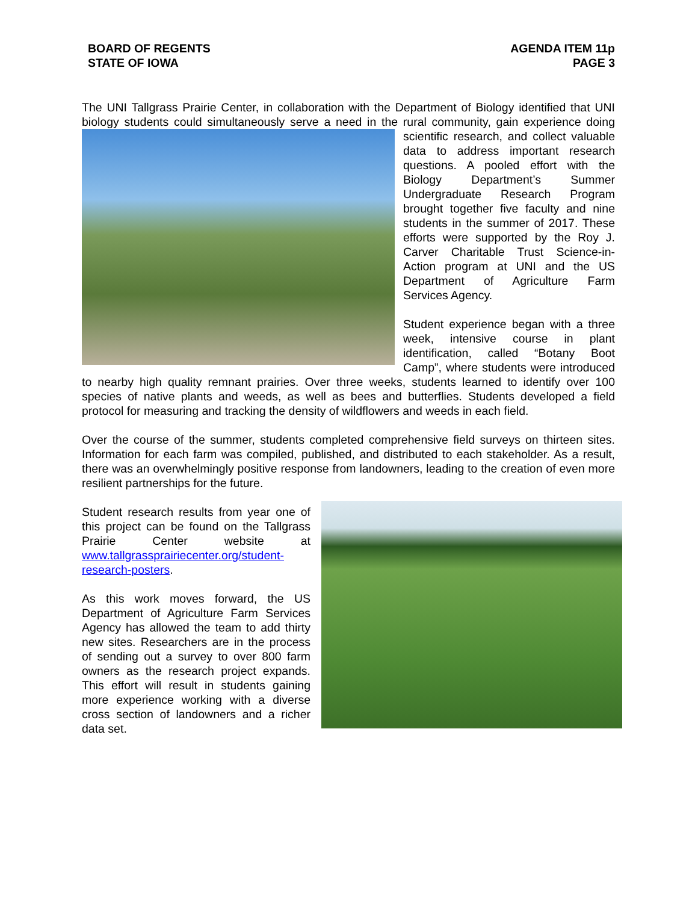BOARD OF REGENTS
STATE OF IOWA
AGENDA ITEM 11p
PAGE 3
The UNI Tallgrass Prairie Center, in collaboration with the Department of Biology identified that UNI biology students could simultaneously serve a need in the rural community, gain experience doing scientific research, and collect valuable data to address important research questions. A pooled effort with the Biology Department’s Summer Undergraduate Research Program brought together five faculty and nine students in the summer of 2017. These efforts were supported by the Roy J. Carver Charitable Trust Science-in-Action program at UNI and the US Department of Agriculture Farm Services Agency.
Student experience began with a three week, intensive course in plant identification, called “Botany Boot Camp”, where students were introduced to nearby high quality remnant prairies. Over three weeks, students learned to identify over 100 species of native plants and weeds, as well as bees and butterflies. Students developed a field protocol for measuring and tracking the density of wildflowers and weeds in each field.
Over the course of the summer, students completed comprehensive field surveys on thirteen sites. Information for each farm was compiled, published, and distributed to each stakeholder. As a result, there was an overwhelmingly positive response from landowners, leading to the creation of even more resilient partnerships for the future.
Student research results from year one of this project can be found on the Tallgrass Prairie Center website at www.tallgrassprairiecenter.org/student-research-posters.
As this work moves forward, the US Department of Agriculture Farm Services Agency has allowed the team to add thirty new sites. Researchers are in the process of sending out a survey to over 800 farm owners as the research project expands. This effort will result in students gaining more experience working with a diverse cross section of landowners and a richer data set.